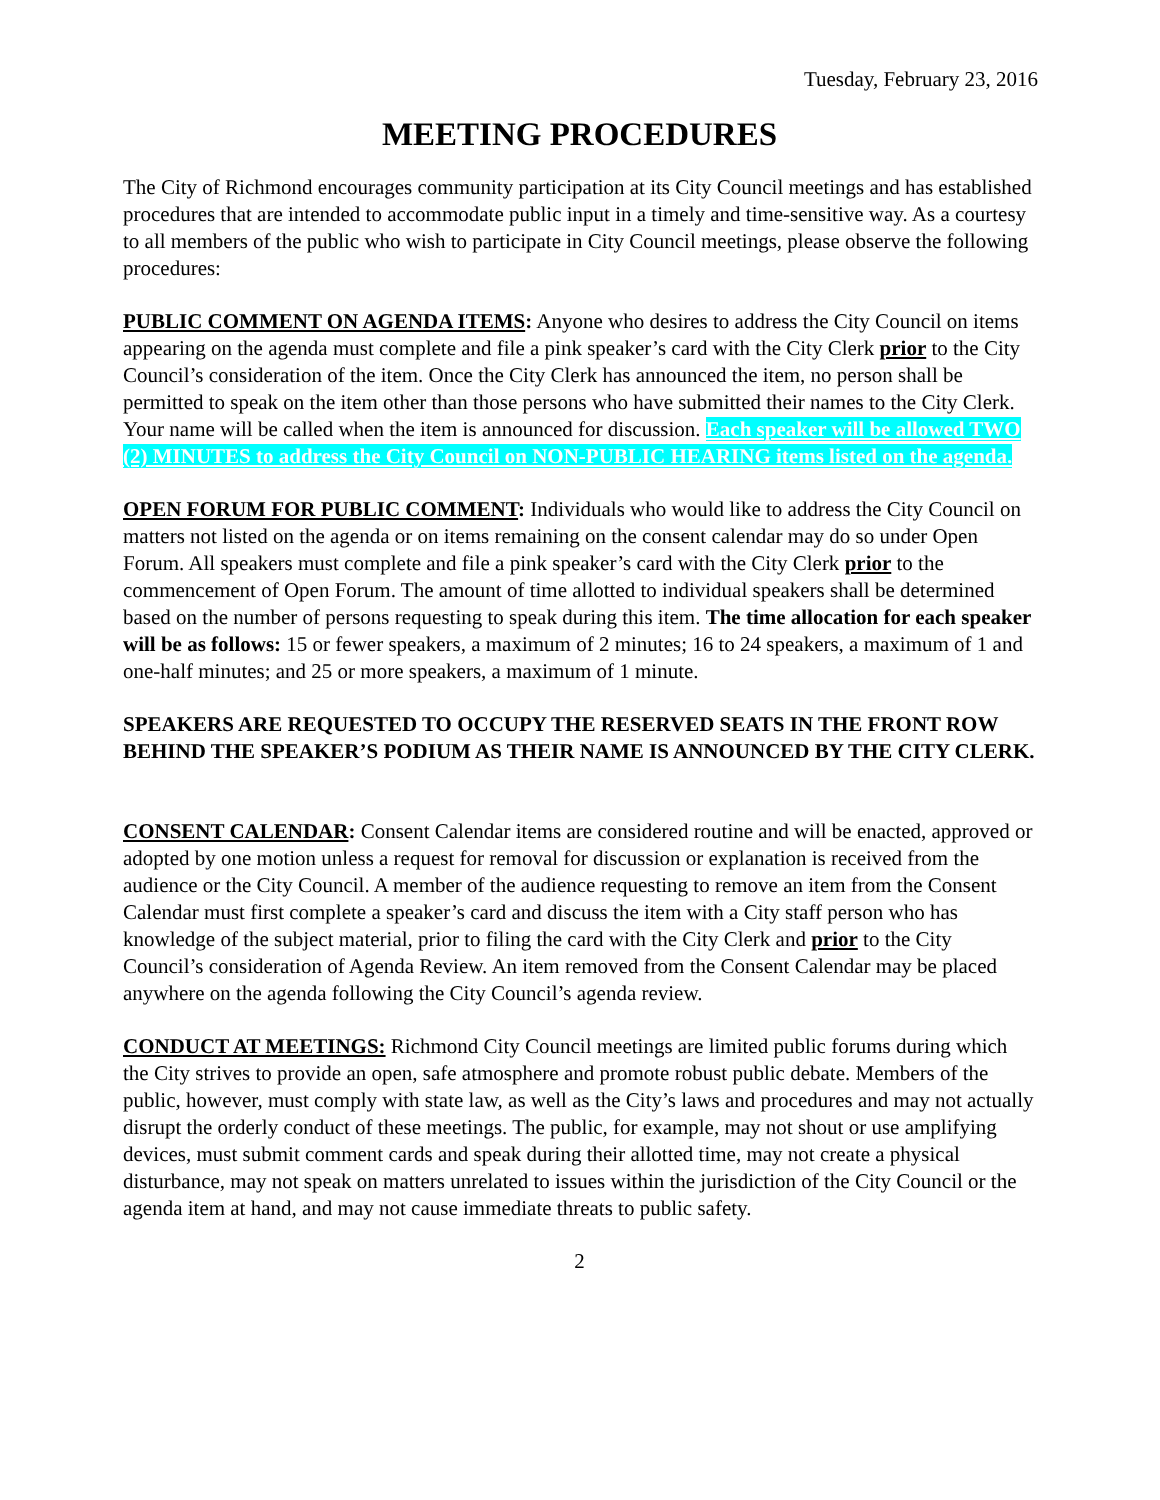Tuesday, February 23, 2016
MEETING PROCEDURES
The City of Richmond encourages community participation at its City Council meetings and has established procedures that are intended to accommodate public input in a timely and time-sensitive way. As a courtesy to all members of the public who wish to participate in City Council meetings, please observe the following procedures:
PUBLIC COMMENT ON AGENDA ITEMS: Anyone who desires to address the City Council on items appearing on the agenda must complete and file a pink speaker’s card with the City Clerk prior to the City Council’s consideration of the item. Once the City Clerk has announced the item, no person shall be permitted to speak on the item other than those persons who have submitted their names to the City Clerk. Your name will be called when the item is announced for discussion. Each speaker will be allowed TWO (2) MINUTES to address the City Council on NON-PUBLIC HEARING items listed on the agenda.
OPEN FORUM FOR PUBLIC COMMENT: Individuals who would like to address the City Council on matters not listed on the agenda or on items remaining on the consent calendar may do so under Open Forum. All speakers must complete and file a pink speaker’s card with the City Clerk prior to the commencement of Open Forum. The amount of time allotted to individual speakers shall be determined based on the number of persons requesting to speak during this item. The time allocation for each speaker will be as follows: 15 or fewer speakers, a maximum of 2 minutes; 16 to 24 speakers, a maximum of 1 and one-half minutes; and 25 or more speakers, a maximum of 1 minute.
SPEAKERS ARE REQUESTED TO OCCUPY THE RESERVED SEATS IN THE FRONT ROW BEHIND THE SPEAKER’S PODIUM AS THEIR NAME IS ANNOUNCED BY THE CITY CLERK.
CONSENT CALENDAR: Consent Calendar items are considered routine and will be enacted, approved or adopted by one motion unless a request for removal for discussion or explanation is received from the audience or the City Council. A member of the audience requesting to remove an item from the Consent Calendar must first complete a speaker’s card and discuss the item with a City staff person who has knowledge of the subject material, prior to filing the card with the City Clerk and prior to the City Council’s consideration of Agenda Review. An item removed from the Consent Calendar may be placed anywhere on the agenda following the City Council’s agenda review.
CONDUCT AT MEETINGS: Richmond City Council meetings are limited public forums during which the City strives to provide an open, safe atmosphere and promote robust public debate. Members of the public, however, must comply with state law, as well as the City’s laws and procedures and may not actually disrupt the orderly conduct of these meetings. The public, for example, may not shout or use amplifying devices, must submit comment cards and speak during their allotted time, may not create a physical disturbance, may not speak on matters unrelated to issues within the jurisdiction of the City Council or the agenda item at hand, and may not cause immediate threats to public safety.
2